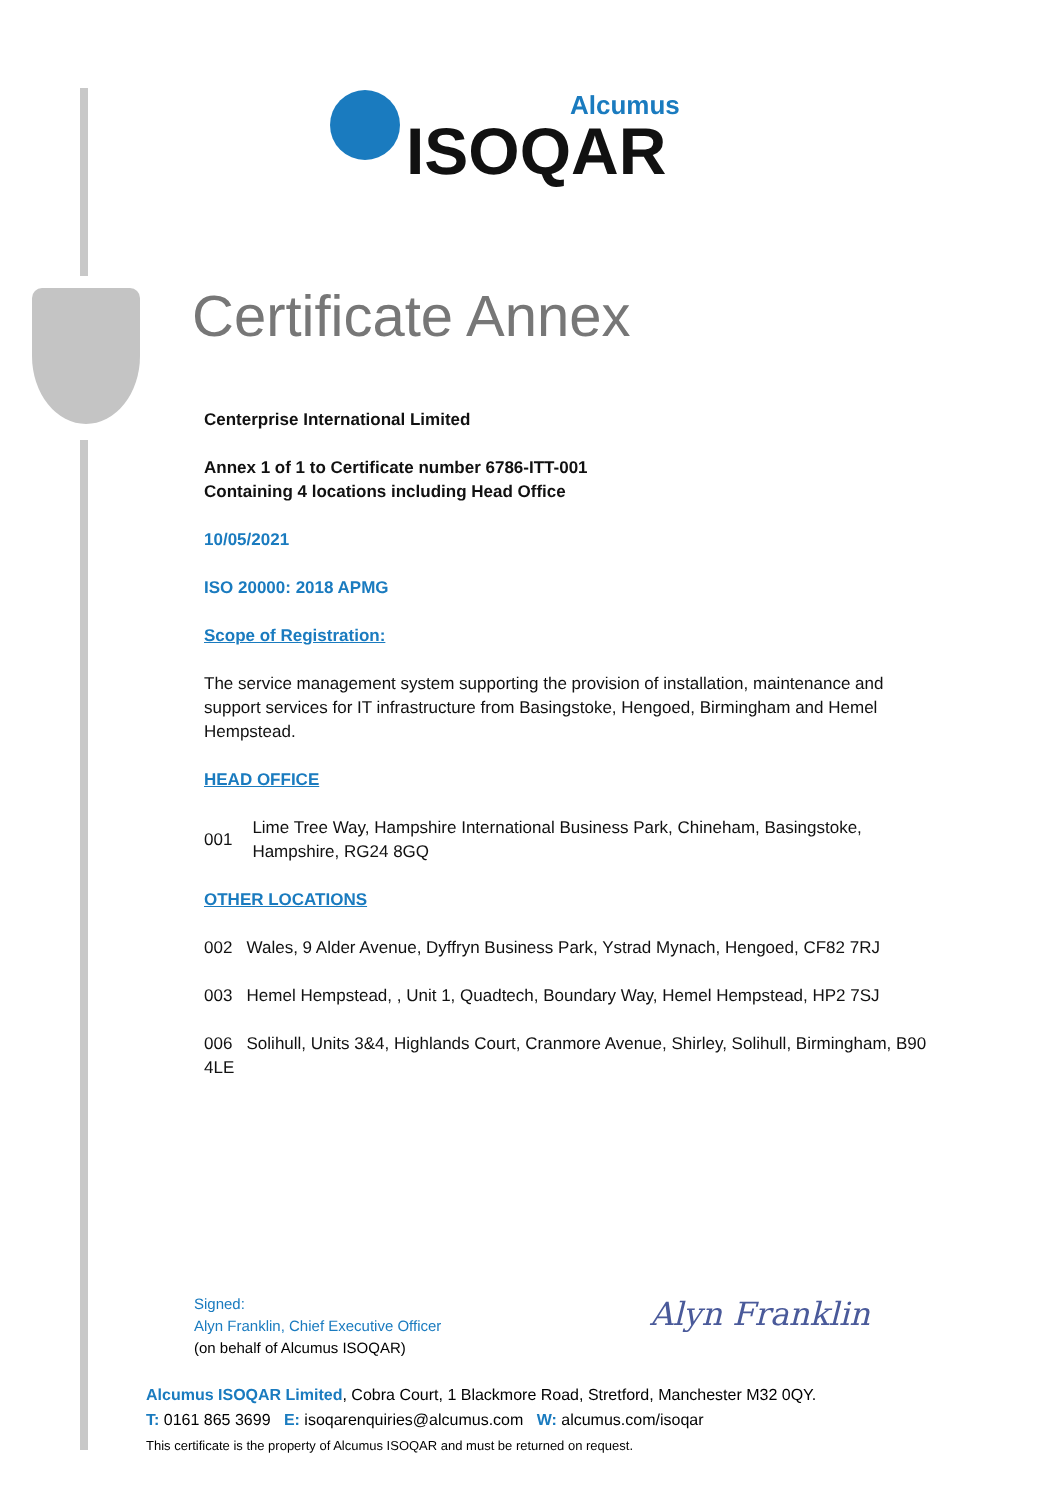Alcumus
ISOQAR
Certificate Annex
Centerprise International Limited
Annex 1 of 1 to Certificate number 6786-ITT-001
Containing 4 locations including Head Office
10/05/2021
ISO 20000: 2018 APMG
Scope of Registration:
The service management system supporting the provision of installation, maintenance and support services for IT infrastructure from Basingstoke, Hengoed, Birmingham and Hemel Hempstead.
HEAD OFFICE
001 Lime Tree Way, Hampshire International Business Park, Chineham, Basingstoke, Hampshire, RG24 8GQ
OTHER LOCATIONS
002 Wales, 9 Alder Avenue, Dyffryn Business Park, Ystrad Mynach, Hengoed, CF82 7RJ
003 Hemel Hempstead, , Unit 1, Quadtech, Boundary Way, Hemel Hempstead, HP2 7SJ
006 Solihull, Units 3&4, Highlands Court, Cranmore Avenue, Shirley, Solihull, Birmingham, B90 4LE
Signed:
Alyn Franklin, Chief Executive Officer
(on behalf of Alcumus ISOQAR)
Alyn Franklin
Alcumus ISOQAR Limited, Cobra Court, 1 Blackmore Road, Stretford, Manchester M32 0QY.
T: 0161 865 3699 E: isoqarenquiries@alcumus.com W: alcumus.com/isoqar
This certificate is the property of Alcumus ISOQAR and must be returned on request.